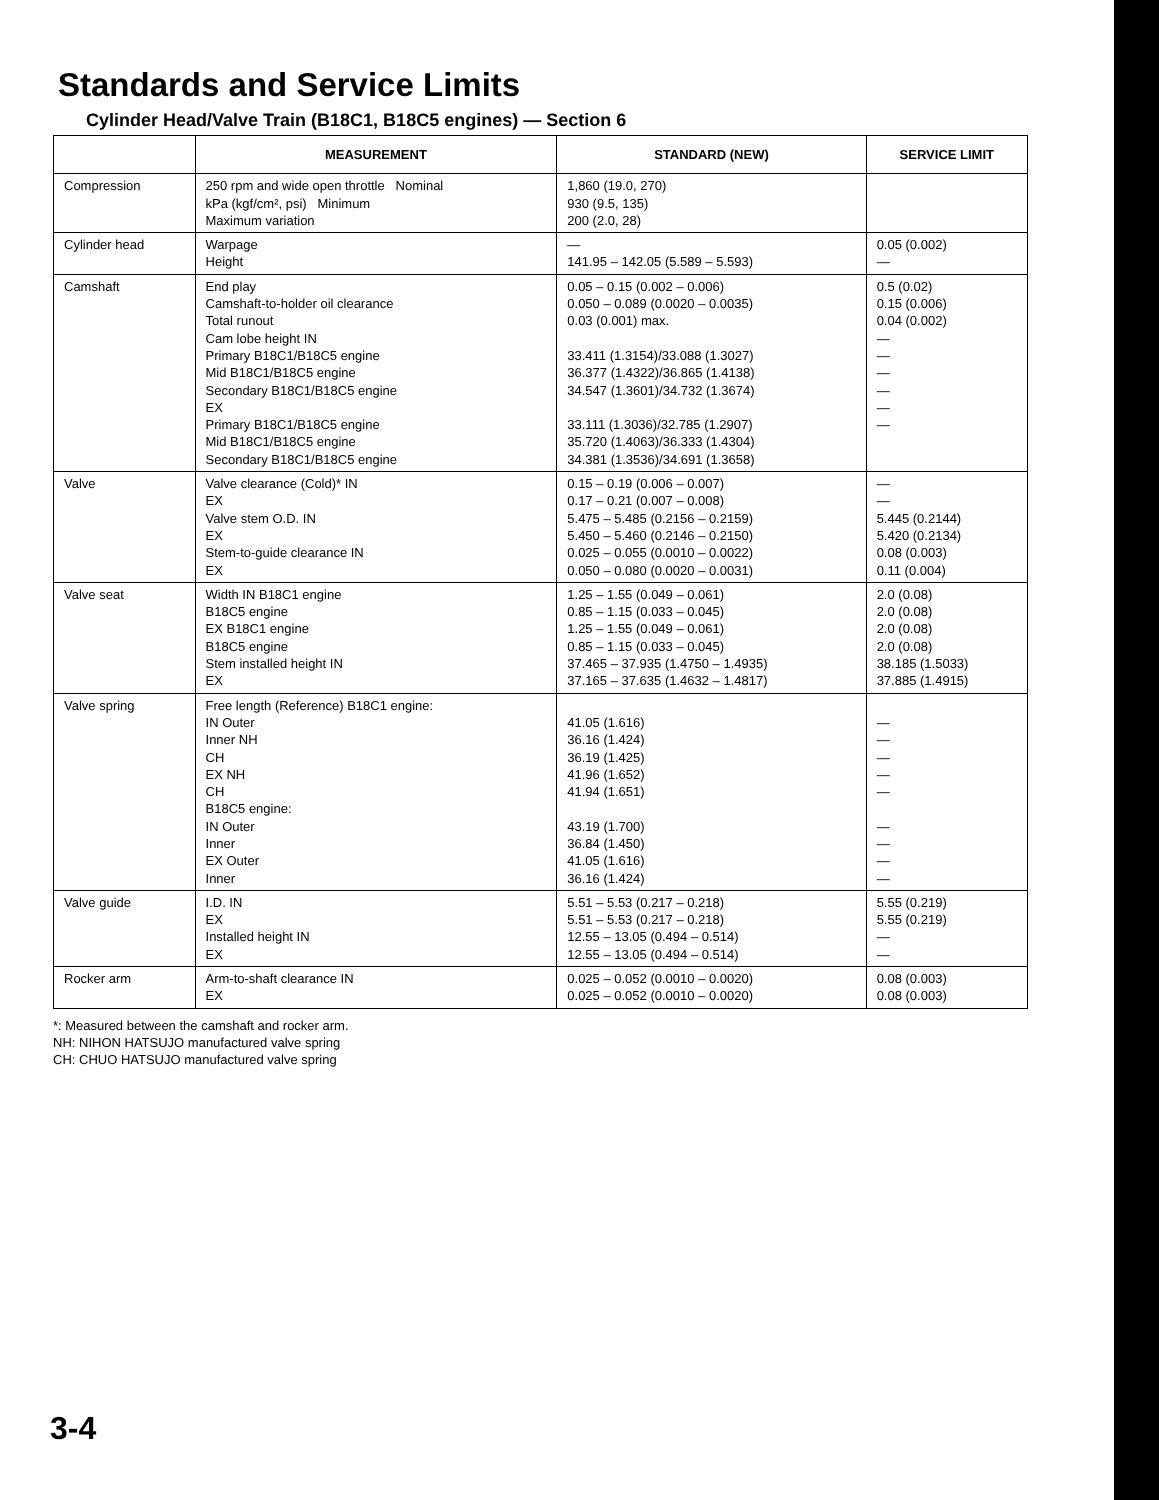Standards and Service Limits
Cylinder Head/Valve Train (B18C1, B18C5 engines) — Section 6
| | MEASUREMENT | STANDARD (NEW) | SERVICE LIMIT |
| --- | --- | --- | --- |
| Compression | 250 rpm and wide open throttle Nominal kPa (kgf/cm², psi) Minimum Maximum variation | 1,860 (19.0, 270) 930 (9.5, 135) 200 (2.0, 28) | |
| Cylinder head | Warpage Height | — 141.95 – 142.05 (5.589 – 5.593) | 0.05 (0.002) — |
| Camshaft | End play Camshaft-to-holder oil clearance Total runout Cam lobe height IN Primary B18C1/B18C5 engine Mid B18C1/B18C5 engine Secondary B18C1/B18C5 engine EX Primary B18C1/B18C5 engine Mid B18C1/B18C5 engine Secondary B18C1/B18C5 engine | 0.05 – 0.15 (0.002 – 0.006) 0.050 – 0.089 (0.0020 – 0.0035) 0.03 (0.001) max. 33.411 (1.3154)/33.088 (1.3027) 36.377 (1.4322)/36.865 (1.4138) 34.547 (1.3601)/34.732 (1.3674) 33.111 (1.3036)/32.785 (1.2907) 35.720 (1.4063)/36.333 (1.4304) 34.381 (1.3536)/34.691 (1.3658) | 0.5 (0.02) 0.15 (0.006) 0.04 (0.002) — — — — — — |
| Valve | Valve clearance (Cold)* IN EX Valve stem O.D. IN EX Stem-to-guide clearance IN EX | 0.15 – 0.19 (0.006 – 0.007) 0.17 – 0.21 (0.007 – 0.008) 5.475 – 5.485 (0.2156 – 0.2159) 5.450 – 5.460 (0.2146 – 0.2150) 0.025 – 0.055 (0.0010 – 0.0022) 0.050 – 0.080 (0.0020 – 0.0031) | — — 5.445 (0.2144) 5.420 (0.2134) 0.08 (0.003) 0.11 (0.004) |
| Valve seat | Width IN B18C1 engine B18C5 engine EX B18C1 engine B18C5 engine Stem installed height IN EX | 1.25 – 1.55 (0.049 – 0.061) 0.85 – 1.15 (0.033 – 0.045) 1.25 – 1.55 (0.049 – 0.061) 0.85 – 1.15 (0.033 – 0.045) 37.465 – 37.935 (1.4750 – 1.4935) 37.165 – 37.635 (1.4632 – 1.4817) | 2.0 (0.08) 2.0 (0.08) 2.0 (0.08) 2.0 (0.08) 38.185 (1.5033) 37.885 (1.4915) |
| Valve spring | Free length (Reference) B18C1 engine: IN Outer Inner NH CH EX NH CH B18C5 engine: IN Outer Inner EX Outer Inner | 41.05 (1.616) 36.16 (1.424) 36.19 (1.425) 41.96 (1.652) 41.94 (1.651) 43.19 (1.700) 36.84 (1.450) 41.05 (1.616) 36.16 (1.424) | — — — — — — — — — |
| Valve guide | I.D. IN EX Installed height IN EX | 5.51 – 5.53 (0.217 – 0.218) 5.51 – 5.53 (0.217 – 0.218) 12.55 – 13.05 (0.494 – 0.514) 12.55 – 13.05 (0.494 – 0.514) | 5.55 (0.219) 5.55 (0.219) — — |
| Rocker arm | Arm-to-shaft clearance IN EX | 0.025 – 0.052 (0.0010 – 0.0020) 0.025 – 0.052 (0.0010 – 0.0020) | 0.08 (0.003) 0.08 (0.003) |
*: Measured between the camshaft and rocker arm.
NH: NIHON HATSUJO manufactured valve spring
CH: CHUO HATSUJO manufactured valve spring
3-4